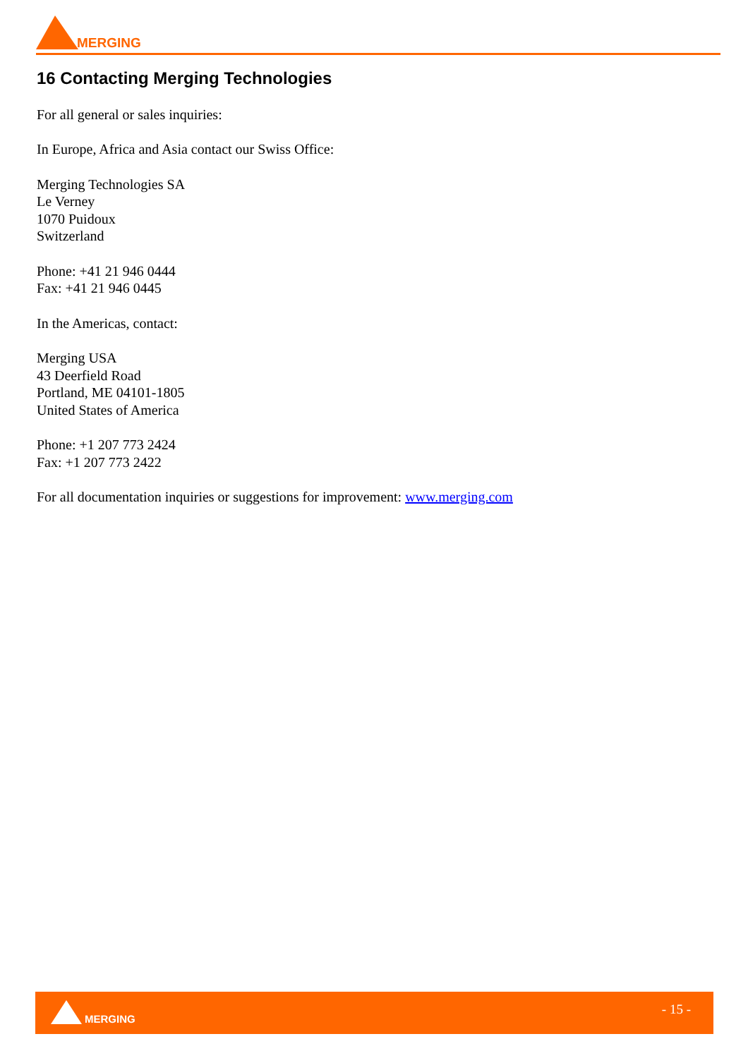MERGING
16 Contacting Merging Technologies
For all general or sales inquiries:
In Europe, Africa and Asia contact our Swiss Office:
Merging Technologies SA
Le Verney
1070 Puidoux
Switzerland
Phone: +41 21 946 0444
Fax: +41 21 946 0445
In the Americas, contact:
Merging USA
43 Deerfield Road
Portland, ME 04101-1805
United States of America
Phone: +1 207 773 2424
Fax: +1 207 773 2422
For all documentation inquiries or suggestions for improvement: www.merging.com
MERGING
- 15 -